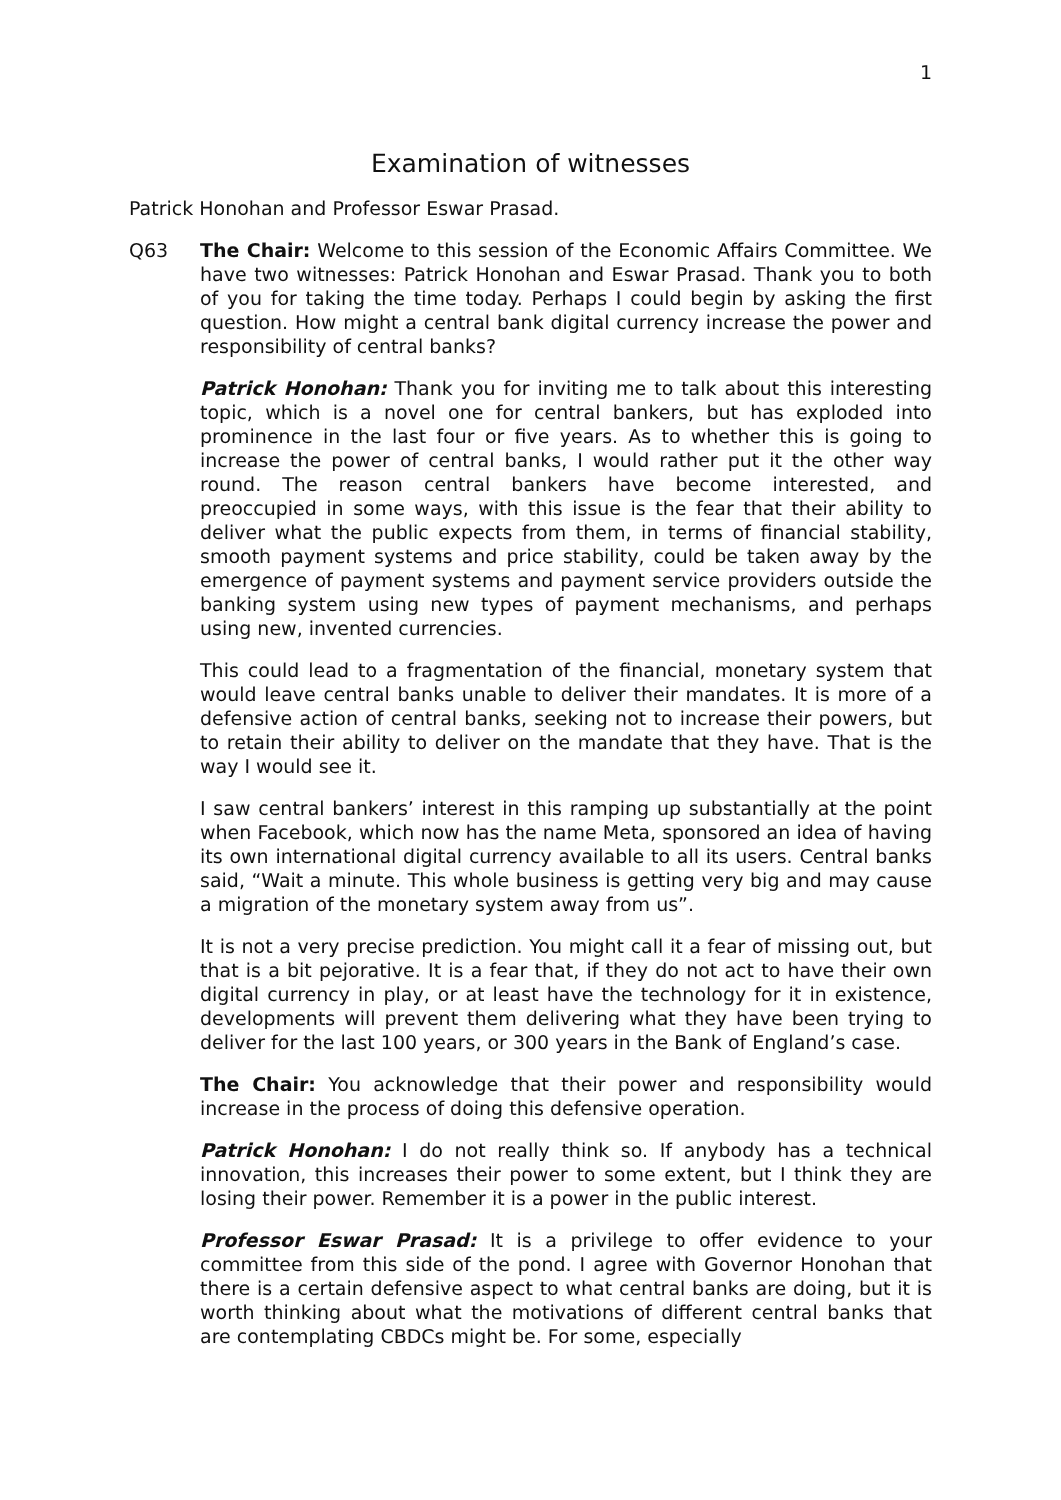1
Examination of witnesses
Patrick Honohan and Professor Eswar Prasad.
Q63 The Chair: Welcome to this session of the Economic Affairs Committee. We have two witnesses: Patrick Honohan and Eswar Prasad. Thank you to both of you for taking the time today. Perhaps I could begin by asking the first question. How might a central bank digital currency increase the power and responsibility of central banks?
Patrick Honohan: Thank you for inviting me to talk about this interesting topic, which is a novel one for central bankers, but has exploded into prominence in the last four or five years. As to whether this is going to increase the power of central banks, I would rather put it the other way round. The reason central bankers have become interested, and preoccupied in some ways, with this issue is the fear that their ability to deliver what the public expects from them, in terms of financial stability, smooth payment systems and price stability, could be taken away by the emergence of payment systems and payment service providers outside the banking system using new types of payment mechanisms, and perhaps using new, invented currencies.
This could lead to a fragmentation of the financial, monetary system that would leave central banks unable to deliver their mandates. It is more of a defensive action of central banks, seeking not to increase their powers, but to retain their ability to deliver on the mandate that they have. That is the way I would see it.
I saw central bankers’ interest in this ramping up substantially at the point when Facebook, which now has the name Meta, sponsored an idea of having its own international digital currency available to all its users. Central banks said, “Wait a minute. This whole business is getting very big and may cause a migration of the monetary system away from us”.
It is not a very precise prediction. You might call it a fear of missing out, but that is a bit pejorative. It is a fear that, if they do not act to have their own digital currency in play, or at least have the technology for it in existence, developments will prevent them delivering what they have been trying to deliver for the last 100 years, or 300 years in the Bank of England’s case.
The Chair: You acknowledge that their power and responsibility would increase in the process of doing this defensive operation.
Patrick Honohan: I do not really think so. If anybody has a technical innovation, this increases their power to some extent, but I think they are losing their power. Remember it is a power in the public interest.
Professor Eswar Prasad: It is a privilege to offer evidence to your committee from this side of the pond. I agree with Governor Honohan that there is a certain defensive aspect to what central banks are doing, but it is worth thinking about what the motivations of different central banks that are contemplating CBDCs might be. For some, especially